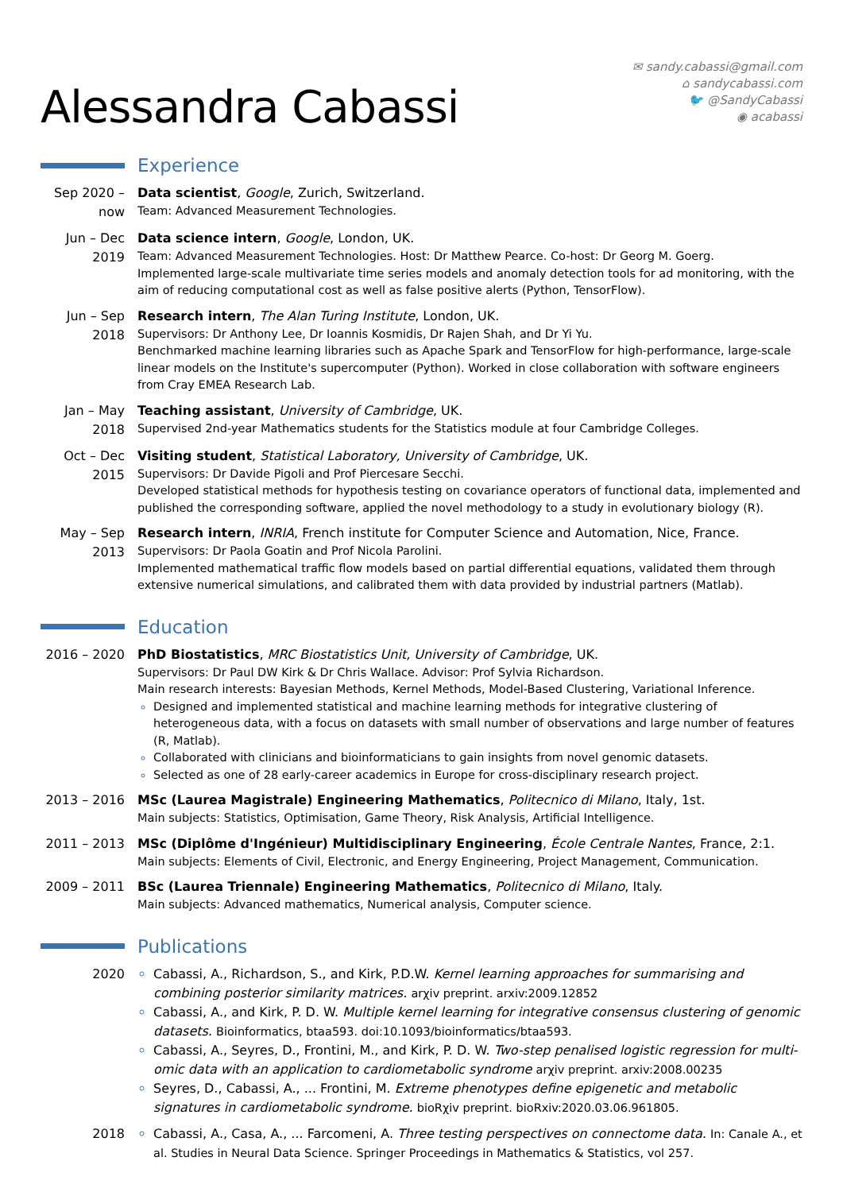Alessandra Cabassi
✉ sandy.cabassi@gmail.com
⌂ sandycabassi.com
🐦 @SandyCabassi
◉ acabassi
Experience
Sep 2020 –
now
Data scientist, Google, Zurich, Switzerland.
Team: Advanced Measurement Technologies.
Jun – Dec
2019
Data science intern, Google, London, UK.
Team: Advanced Measurement Technologies. Host: Dr Matthew Pearce. Co-host: Dr Georg M. Goerg.
Implemented large-scale multivariate time series models and anomaly detection tools for ad monitoring, with the aim of reducing computational cost as well as false positive alerts (Python, TensorFlow).
Jun – Sep
2018
Research intern, The Alan Turing Institute, London, UK.
Supervisors: Dr Anthony Lee, Dr Ioannis Kosmidis, Dr Rajen Shah, and Dr Yi Yu.
Benchmarked machine learning libraries such as Apache Spark and TensorFlow for high-performance, large-scale linear models on the Institute's supercomputer (Python). Worked in close collaboration with software engineers from Cray EMEA Research Lab.
Jan – May
2018
Teaching assistant, University of Cambridge, UK.
Supervised 2nd-year Mathematics students for the Statistics module at four Cambridge Colleges.
Oct – Dec
2015
Visiting student, Statistical Laboratory, University of Cambridge, UK.
Supervisors: Dr Davide Pigoli and Prof Piercesare Secchi.
Developed statistical methods for hypothesis testing on covariance operators of functional data, implemented and published the corresponding software, applied the novel methodology to a study in evolutionary biology (R).
May – Sep
2013
Research intern, INRIA, French institute for Computer Science and Automation, Nice, France.
Supervisors: Dr Paola Goatin and Prof Nicola Parolini.
Implemented mathematical traffic flow models based on partial differential equations, validated them through extensive numerical simulations, and calibrated them with data provided by industrial partners (Matlab).
Education
2016 – 2020
PhD Biostatistics, MRC Biostatistics Unit, University of Cambridge, UK.
Supervisors: Dr Paul DW Kirk & Dr Chris Wallace. Advisor: Prof Sylvia Richardson.
Main research interests: Bayesian Methods, Kernel Methods, Model-Based Clustering, Variational Inference.
Designed and implemented statistical and machine learning methods for integrative clustering of heterogeneous data, with a focus on datasets with small number of observations and large number of features (R, Matlab).
Collaborated with clinicians and bioinformaticians to gain insights from novel genomic datasets.
Selected as one of 28 early-career academics in Europe for cross-disciplinary research project.
2013 – 2016
MSc (Laurea Magistrale) Engineering Mathematics, Politecnico di Milano, Italy, 1st.
Main subjects: Statistics, Optimisation, Game Theory, Risk Analysis, Artificial Intelligence.
2011 – 2013
MSc (Diplôme d'Ingénieur) Multidisciplinary Engineering, École Centrale Nantes, France, 2:1.
Main subjects: Elements of Civil, Electronic, and Energy Engineering, Project Management, Communication.
2009 – 2011
BSc (Laurea Triennale) Engineering Mathematics, Politecnico di Milano, Italy.
Main subjects: Advanced mathematics, Numerical analysis, Computer science.
Publications
2020
Cabassi, A., Richardson, S., and Kirk, P.D.W. Kernel learning approaches for summarising and combining posterior similarity matrices. arχiv preprint. arxiv:2009.12852
Cabassi, A., and Kirk, P. D. W. Multiple kernel learning for integrative consensus clustering of genomic datasets. Bioinformatics, btaa593. doi:10.1093/bioinformatics/btaa593.
Cabassi, A., Seyres, D., Frontini, M., and Kirk, P. D. W. Two-step penalised logistic regression for multi-omic data with an application to cardiometabolic syndrome arχiv preprint. arxiv:2008.00235
Seyres, D., Cabassi, A., ... Frontini, M. Extreme phenotypes define epigenetic and metabolic signatures in cardiometabolic syndrome. bioRχiv preprint. bioRxiv:2020.03.06.961805.
2018
Cabassi, A., Casa, A., ... Farcomeni, A. Three testing perspectives on connectome data. In: Canale A., et al. Studies in Neural Data Science. Springer Proceedings in Mathematics & Statistics, vol 257.